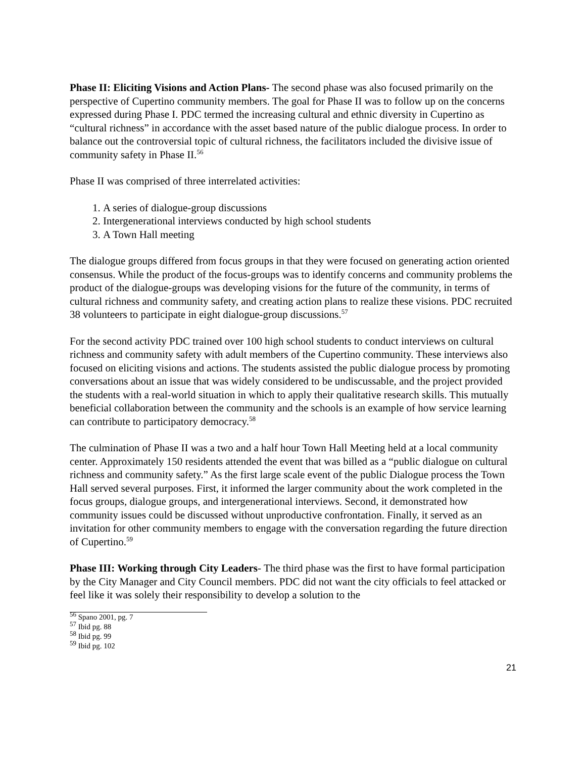Phase II: Eliciting Visions and Action Plans- The second phase was also focused primarily on the perspective of Cupertino community members. The goal for Phase II was to follow up on the concerns expressed during Phase I. PDC termed the increasing cultural and ethnic diversity in Cupertino as “cultural richness” in accordance with the asset based nature of the public dialogue process. In order to balance out the controversial topic of cultural richness, the facilitators included the divisive issue of community safety in Phase II.<sup>56</sup>
Phase II was comprised of three interrelated activities:
1. A series of dialogue-group discussions
2. Intergenerational interviews conducted by high school students
3. A Town Hall meeting
The dialogue groups differed from focus groups in that they were focused on generating action oriented consensus. While the product of the focus-groups was to identify concerns and community problems the product of the dialogue-groups was developing visions for the future of the community, in terms of cultural richness and community safety, and creating action plans to realize these visions. PDC recruited 38 volunteers to participate in eight dialogue-group discussions.<sup>57</sup>
For the second activity PDC trained over 100 high school students to conduct interviews on cultural richness and community safety with adult members of the Cupertino community. These interviews also focused on eliciting visions and actions. The students assisted the public dialogue process by promoting conversations about an issue that was widely considered to be undiscussable, and the project provided the students with a real-world situation in which to apply their qualitative research skills. This mutually beneficial collaboration between the community and the schools is an example of how service learning can contribute to participatory democracy.<sup>58</sup>
The culmination of Phase II was a two and a half hour Town Hall Meeting held at a local community center. Approximately 150 residents attended the event that was billed as a “public dialogue on cultural richness and community safety.” As the first large scale event of the public Dialogue process the Town Hall served several purposes. First, it informed the larger community about the work completed in the focus groups, dialogue groups, and intergenerational interviews. Second, it demonstrated how community issues could be discussed without unproductive confrontation. Finally, it served as an invitation for other community members to engage with the conversation regarding the future direction of Cupertino.<sup>59</sup>
Phase III: Working through City Leaders- The third phase was the first to have formal participation by the City Manager and City Council members. PDC did not want the city officials to feel attacked or feel like it was solely their responsibility to develop a solution to the
<sup>56</sup> Spano 2001, pg. 7
<sup>57</sup> Ibid pg. 88
<sup>58</sup> Ibid pg. 99
<sup>59</sup> Ibid pg. 102
21